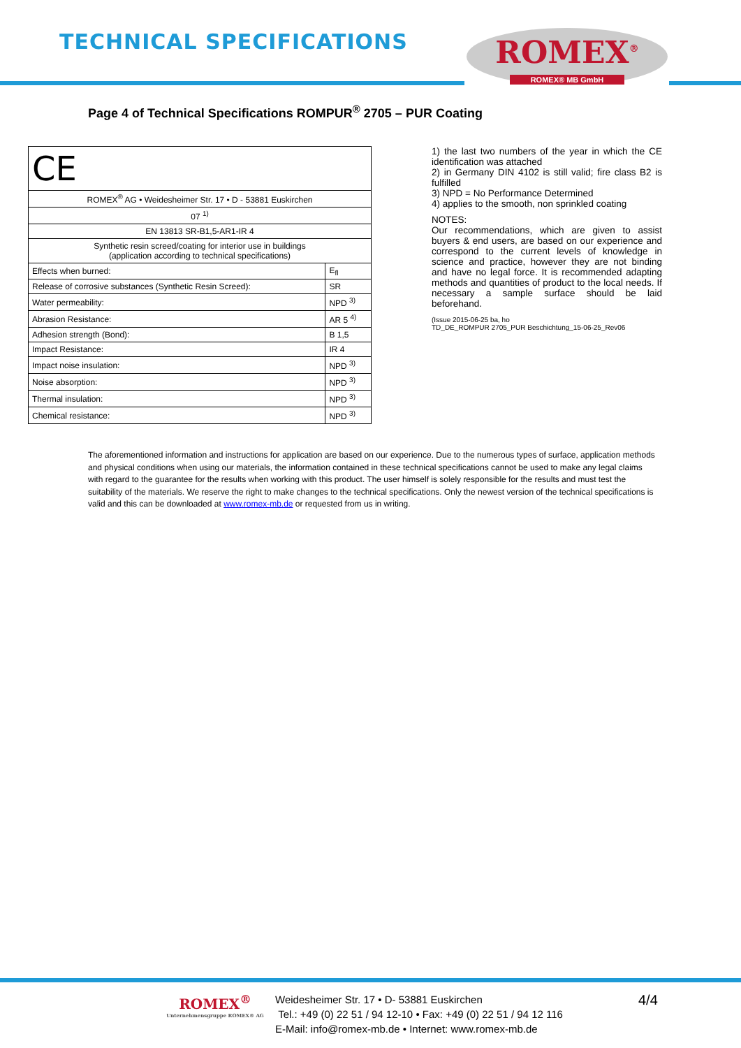TECHNICAL SPECIFICATIONS ROMEX<sup>®</sup>
ROMEX® MB GmbH
Page 4 of Technical Specifications ROMPUR<sup>®</sup> 2705 – PUR Coating
| CE | |
| ROMEX<sup>®</sup> AG • Weidesheimer Str. 17 • D - 53881 Euskirchen | |
| 07 <sup>1)</sup> | |
| EN 13813 SR-B1,5-AR1-IR 4 | |
| Synthetic resin screed/coating for interior use in buildings (application according to technical specifications) | |
| Effects when burned: | E<sub>fl</sub> |
| Release of corrosive substances (Synthetic Resin Screed): | SR |
| Water permeability: | NPD <sup>3)</sup> |
| Abrasion Resistance: | AR 5 <sup>4)</sup> |
| Adhesion strength (Bond): | B 1,5 |
| Impact Resistance: | IR 4 |
| Impact noise insulation: | NPD <sup>3)</sup> |
| Noise absorption: | NPD <sup>3)</sup> |
| Thermal insulation: | NPD <sup>3)</sup> |
| Chemical resistance: | NPD <sup>3)</sup> |
1) the last two numbers of the year in which the CE identification was attached
2) in Germany DIN 4102 is still valid; fire class B2 is fulfilled
3) NPD = No Performance Determined
4) applies to the smooth, non sprinkled coating
NOTES:
Our recommendations, which are given to assist buyers & end users, are based on our experience and correspond to the current levels of knowledge in science and practice, however they are not binding and have no legal force. It is recommended adapting methods and quantities of product to the local needs. If necessary a sample surface should be laid beforehand.
(Issue 2015-06-25 ba, ho
TD_DE_ROMPUR 2705_PUR Beschichtung_15-06-25_Rev06
The aforementioned information and instructions for application are based on our experience. Due to the numerous types of surface, application methods and physical conditions when using our materials, the information contained in these technical specifications cannot be used to make any legal claims with regard to the guarantee for the results when working with this product. The user himself is solely responsible for the results and must test the suitability of the materials. We reserve the right to make changes to the technical specifications. Only the newest version of the technical specifications is valid and this can be downloaded at www.romex-mb.de or requested from us in writing.
ROMEX<sup>®</sup>
Unternehmensgruppe ROMEX® AG
Weidesheimer Str. 17 • D- 53881 Euskirchen
Tel.: +49 (0) 22 51 / 94 12-10 • Fax: +49 (0) 22 51 / 94 12 116
E-Mail: info@romex-mb.de • Internet: www.romex-mb.de
4/4